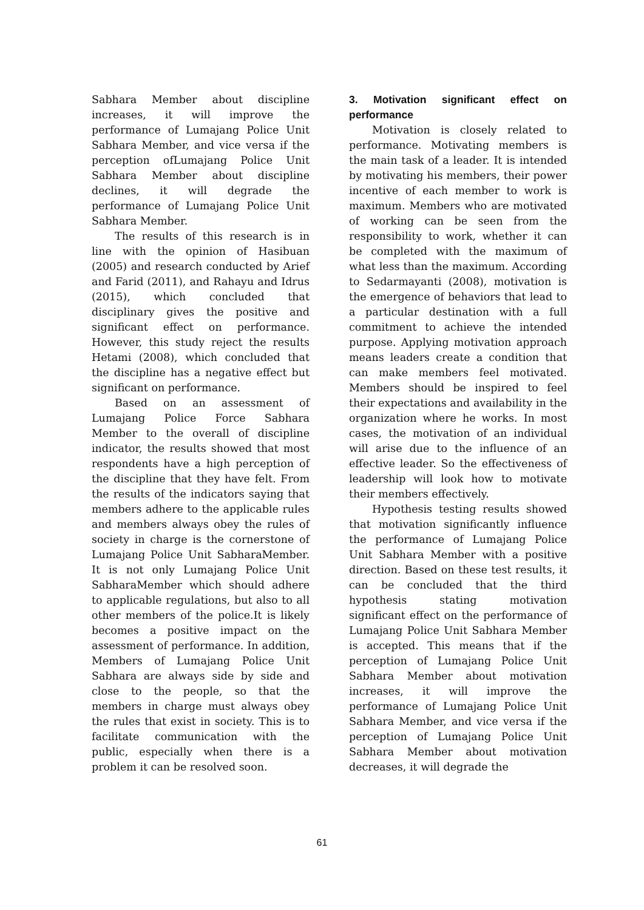Sabhara Member about discipline increases, it will improve the performance of Lumajang Police Unit Sabhara Member, and vice versa if the perception ofLumajang Police Unit Sabhara Member about discipline declines, it will degrade the performance of Lumajang Police Unit Sabhara Member.
The results of this research is in line with the opinion of Hasibuan (2005) and research conducted by Arief and Farid (2011), and Rahayu and Idrus (2015), which concluded that disciplinary gives the positive and significant effect on performance. However, this study reject the results Hetami (2008), which concluded that the discipline has a negative effect but significant on performance.
Based on an assessment of Lumajang Police Force Sabhara Member to the overall of discipline indicator, the results showed that most respondents have a high perception of the discipline that they have felt. From the results of the indicators saying that members adhere to the applicable rules and members always obey the rules of society in charge is the cornerstone of Lumajang Police Unit SabharaMember. It is not only Lumajang Police Unit SabharaMember which should adhere to applicable regulations, but also to all other members of the police.It is likely becomes a positive impact on the assessment of performance. In addition, Members of Lumajang Police Unit Sabhara are always side by side and close to the people, so that the members in charge must always obey the rules that exist in society. This is to facilitate communication with the public, especially when there is a problem it can be resolved soon.
3. Motivation significant effect on performance
Motivation is closely related to performance. Motivating members is the main task of a leader. It is intended by motivating his members, their power incentive of each member to work is maximum. Members who are motivated of working can be seen from the responsibility to work, whether it can be completed with the maximum of what less than the maximum. According to Sedarmayanti (2008), motivation is the emergence of behaviors that lead to a particular destination with a full commitment to achieve the intended purpose. Applying motivation approach means leaders create a condition that can make members feel motivated. Members should be inspired to feel their expectations and availability in the organization where he works. In most cases, the motivation of an individual will arise due to the influence of an effective leader. So the effectiveness of leadership will look how to motivate their members effectively.
Hypothesis testing results showed that motivation significantly influence the performance of Lumajang Police Unit Sabhara Member with a positive direction. Based on these test results, it can be concluded that the third hypothesis stating motivation significant effect on the performance of Lumajang Police Unit Sabhara Member is accepted. This means that if the perception of Lumajang Police Unit Sabhara Member about motivation increases, it will improve the performance of Lumajang Police Unit Sabhara Member, and vice versa if the perception of Lumajang Police Unit Sabhara Member about motivation decreases, it will degrade the
61